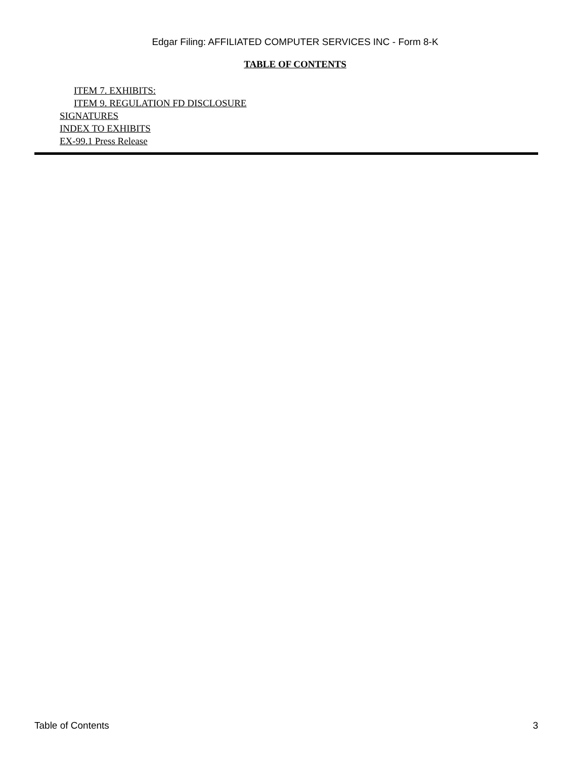Edgar Filing: AFFILIATED COMPUTER SERVICES INC - Form 8-K
TABLE OF CONTENTS
ITEM 7. EXHIBITS:
ITEM 9. REGULATION FD DISCLOSURE
SIGNATURES
INDEX TO EXHIBITS
EX-99.1 Press Release
Table of Contents 3